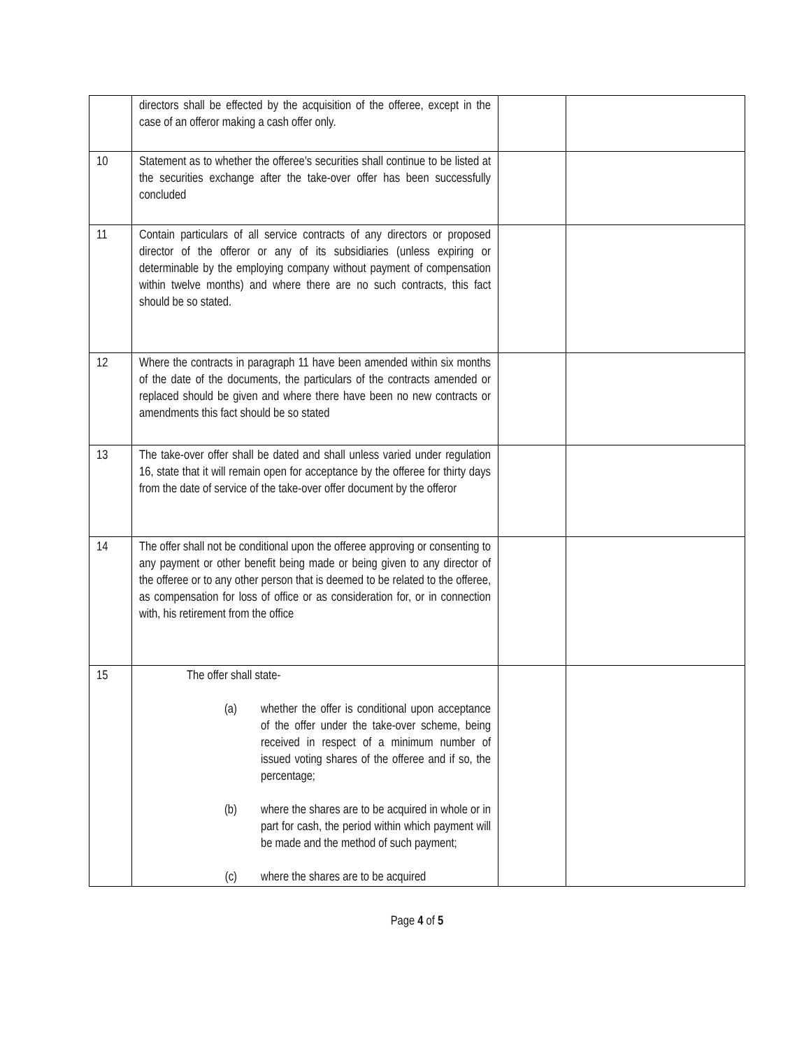| | directors shall be effected by the acquisition of the offeree, except in the case of an offeror making a cash offer only. | | |
| 10 | Statement as to whether the offeree’s securities shall continue to be listed at the securities exchange after the take-over offer has been successfully concluded | | |
| 11 | Contain particulars of all service contracts of any directors or proposed director of the offeror or any of its subsidiaries (unless expiring or determinable by the employing company without payment of compensation within twelve months) and where there are no such contracts, this fact should be so stated. | | |
| 12 | Where the contracts in paragraph 11 have been amended within six months of the date of the documents, the particulars of the contracts amended or replaced should be given and where there have been no new contracts or amendments this fact should be so stated | | |
| 13 | The take-over offer shall be dated and shall unless varied under regulation 16, state that it will remain open for acceptance by the offeree for thirty days from the date of service of the take-over offer document by the offeror | | |
| 14 | The offer shall not be conditional upon the offeree approving or consenting to any payment or other benefit being made or being given to any director of the offeree or to any other person that is deemed to be related to the offeree, as compensation for loss of office or as consideration for, or in connection with, his retirement from the office | | |
| 15 | The offer shall state- (a) whether the offer is conditional upon acceptance of the offer under the take-over scheme, being received in respect of a minimum number of issued voting shares of the offeree and if so, the percentage; (b) where the shares are to be acquired in whole or in part for cash, the period within which payment will be made and the method of such payment; (c) where the shares are to be acquired | | |
Page 4 of 5